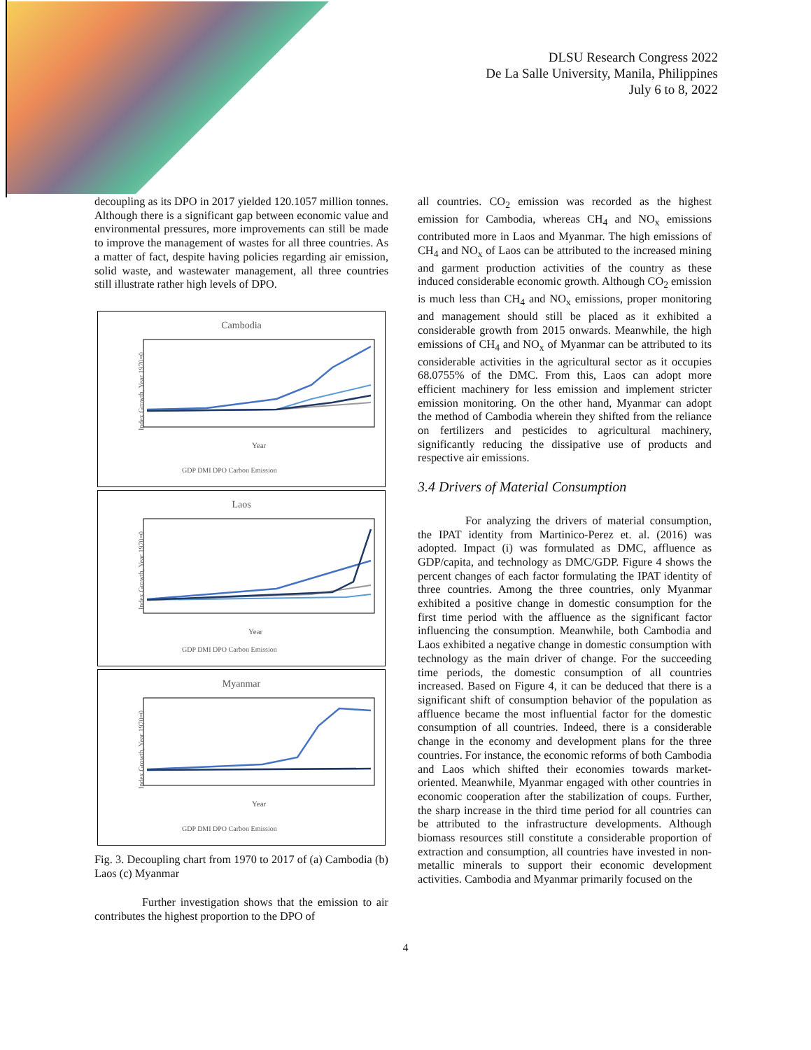DLSU Research Congress 2022
De La Salle University, Manila, Philippines
July 6 to 8, 2022
decoupling as its DPO in 2017 yielded 120.1057 million tonnes. Although there is a significant gap between economic value and environmental pressures, more improvements can still be made to improve the management of wastes for all three countries. As a matter of fact, despite having policies regarding air emission, solid waste, and wastewater management, all three countries still illustrate rather high levels of DPO.
Cambodia
Index Growth, Year 1970=0
Year
GDP DMI DPO Carbon Emission
Laos
Index Growth, Year 1970=0
Year
GDP DMI DPO Carbon Emission
Myanmar
Index Growth, Year 1970=0
Year
GDP DMI DPO Carbon Emission
Fig. 3. Decoupling chart from 1970 to 2017 of (a) Cambodia (b) Laos (c) Myanmar
Further investigation shows that the emission to air contributes the highest proportion to the DPO of
all countries. CO<sub>2</sub> emission was recorded as the highest emission for Cambodia, whereas CH<sub>4</sub> and NO<sub>x</sub> emissions contributed more in Laos and Myanmar. The high emissions of CH<sub>4</sub> and NO<sub>x</sub> of Laos can be attributed to the increased mining and garment production activities of the country as these induced considerable economic growth. Although CO<sub>2</sub> emission is much less than CH<sub>4</sub> and NO<sub>x</sub> emissions, proper monitoring and management should still be placed as it exhibited a considerable growth from 2015 onwards. Meanwhile, the high emissions of CH<sub>4</sub> and NO<sub>x</sub> of Myanmar can be attributed to its considerable activities in the agricultural sector as it occupies 68.0755% of the DMC. From this, Laos can adopt more efficient machinery for less emission and implement stricter emission monitoring. On the other hand, Myanmar can adopt the method of Cambodia wherein they shifted from the reliance on fertilizers and pesticides to agricultural machinery, significantly reducing the dissipative use of products and respective air emissions.
3.4 Drivers of Material Consumption
For analyzing the drivers of material consumption, the IPAT identity from Martinico-Perez et. al. (2016) was adopted. Impact (i) was formulated as DMC, affluence as GDP/capita, and technology as DMC/GDP. Figure 4 shows the percent changes of each factor formulating the IPAT identity of three countries. Among the three countries, only Myanmar exhibited a positive change in domestic consumption for the first time period with the affluence as the significant factor influencing the consumption. Meanwhile, both Cambodia and Laos exhibited a negative change in domestic consumption with technology as the main driver of change. For the succeeding time periods, the domestic consumption of all countries increased. Based on Figure 4, it can be deduced that there is a significant shift of consumption behavior of the population as affluence became the most influential factor for the domestic consumption of all countries. Indeed, there is a considerable change in the economy and development plans for the three countries. For instance, the economic reforms of both Cambodia and Laos which shifted their economies towards market-oriented. Meanwhile, Myanmar engaged with other countries in economic cooperation after the stabilization of coups. Further, the sharp increase in the third time period for all countries can be attributed to the infrastructure developments. Although biomass resources still constitute a considerable proportion of extraction and consumption, all countries have invested in non-metallic minerals to support their economic development activities. Cambodia and Myanmar primarily focused on the
4